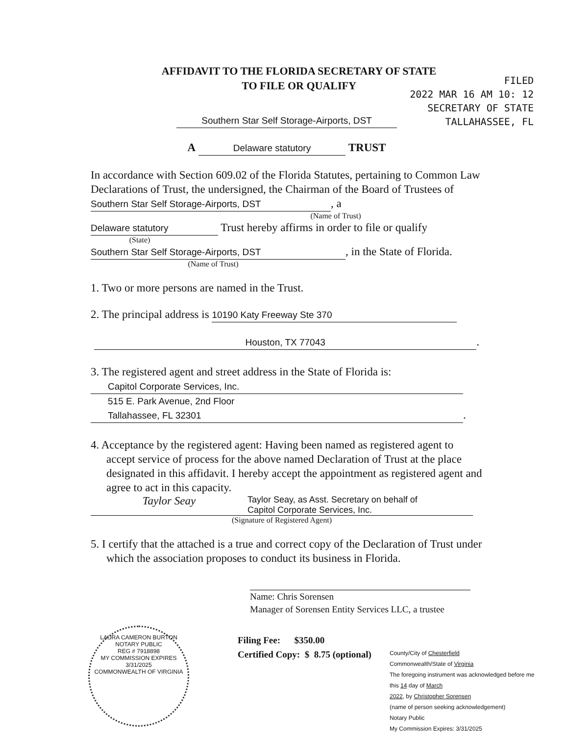FILED
2022 MAR 16 AM 10: 12
SECRETARY OF STATE
TALLAHASSEE, FL
AFFIDAVIT TO THE FLORIDA SECRETARY OF STATE
TO FILE OR QUALIFY
Southern Star Self Storage-Airports, DST
A Delaware statutory TRUST
In accordance with Section 609.02 of the Florida Statutes, pertaining to Common Law Declarations of Trust, the undersigned, the Chairman of the Board of Trustees of Southern Star Self Storage-Airports, DST, a
(Name of Trust)
Delaware statutory Trust hereby affirms in order to file or qualify
(State)
Southern Star Self Storage-Airports, DST, in the State of Florida.
(Name of Trust)
1. Two or more persons are named in the Trust.
2. The principal address is 10190 Katy Freeway Ste 370
Houston, TX 77043.
3. The registered agent and street address in the State of Florida is:
Capitol Corporate Services, Inc.
515 E. Park Avenue, 2nd Floor
Tallahassee, FL 32301.
4. Acceptance by the registered agent: Having been named as registered agent to accept service of process for the above named Declaration of Trust at the place designated in this affidavit. I hereby accept the appointment as registered agent and agree to act in this capacity.
Taylor Seay Taylor Seay, as Asst. Secretary on behalf of
Capitol Corporate Services, Inc.
(Signature of Registered Agent)
5. I certify that the attached is a true and correct copy of the Declaration of Trust under which the association proposes to conduct its business in Florida.
Name: Chris Sorensen
Manager of Sorensen Entity Services LLC, a trustee
Filing Fee: $350.00
Certified Copy: $ 8.75 (optional)
LAURA CAMERON BURTON
NOTARY PUBLIC
REG # 7918898
MY COMMISSION EXPIRES
3/31/2025
COMMONWEALTH OF VIRGINIA
County/City of Chesterfield
Commonwealth/State of Virginia
The foregoing instrument was acknowledged before me this 14 day of March
2022, by Christopher Sorensen
(name of person seeking acknowledgement)
Notary Public
My Commission Expires: 3/31/2025